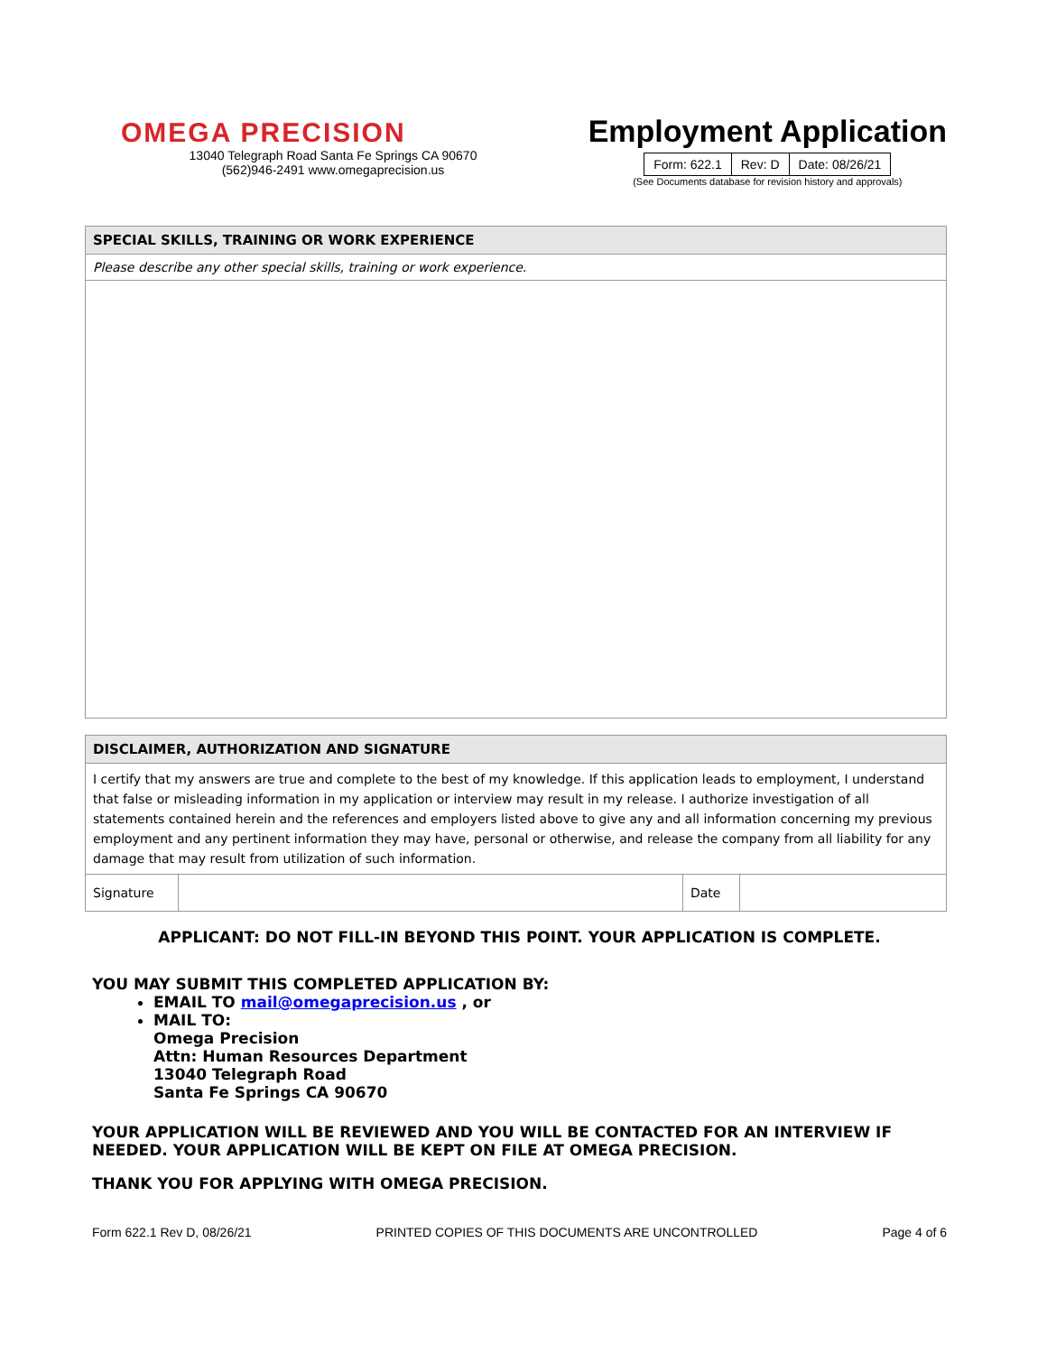OMEGA PRECISION
13040 Telegraph Road Santa Fe Springs CA 90670
(562)946-2491 www.omegaprecision.us
Employment Application
| Form: 622.1 | Rev: D | Date: 08/26/21 |
(See Documents database for revision history and approvals)
| SPECIAL SKILLS, TRAINING OR WORK EXPERIENCE |
| --- |
| Please describe any other special skills, training or work experience. |
| DISCLAIMER, AUTHORIZATION AND SIGNATURE | | | |
| --- | --- | --- | --- |
| I certify that my answers are true and complete to the best of my knowledge. If this application leads to employment, I understand that false or misleading information in my application or interview may result in my release. I authorize investigation of all statements contained herein and the references and employers listed above to give any and all information concerning my previous employment and any pertinent information they may have, personal or otherwise, and release the company from all liability for any damage that may result from utilization of such information. | | | |
| Signature | | Date | |
APPLICANT: DO NOT FILL-IN BEYOND THIS POINT. YOUR APPLICATION IS COMPLETE.
YOU MAY SUBMIT THIS COMPLETED APPLICATION BY:
EMAIL TO mail@omegaprecision.us , or
MAIL TO:
Omega Precision
Attn: Human Resources Department
13040 Telegraph Road
Santa Fe Springs CA 90670
YOUR APPLICATION WILL BE REVIEWED AND YOU WILL BE CONTACTED FOR AN INTERVIEW IF NEEDED. YOUR APPLICATION WILL BE KEPT ON FILE AT OMEGA PRECISION.
THANK YOU FOR APPLYING WITH OMEGA PRECISION.
Form 622.1 Rev D, 08/26/21 PRINTED COPIES OF THIS DOCUMENTS ARE UNCONTROLLED Page 4 of 6